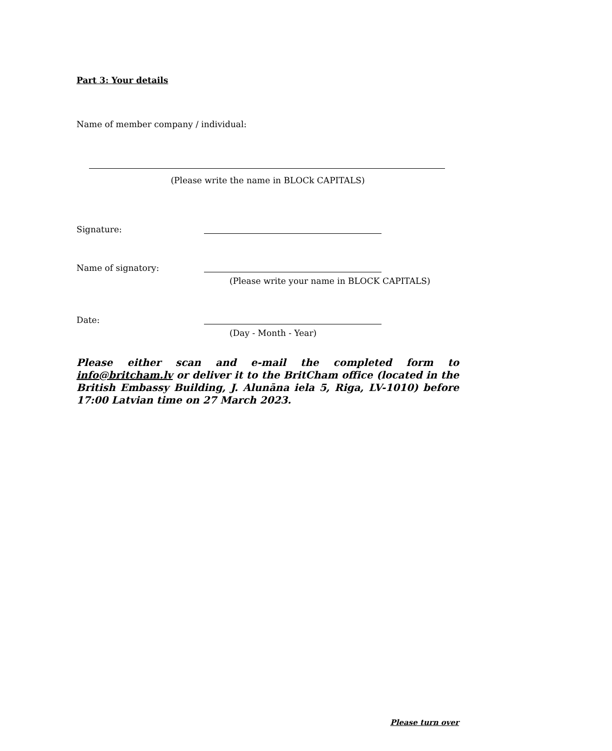Part 3: Your details
Name of member company / individual:
(Please write the name in BLOCk CAPITALS)
Signature:
Name of signatory:
(Please write your name in BLOCK CAPITALS)
Date:
(Day - Month - Year)
Please either scan and e-mail the completed form to info@britcham.lv or deliver it to the BritCham office (located in the British Embassy Building, J. Alunāna iela 5, Riga, LV-1010) before 17:00 Latvian time on 27 March 2023.
Please turn over